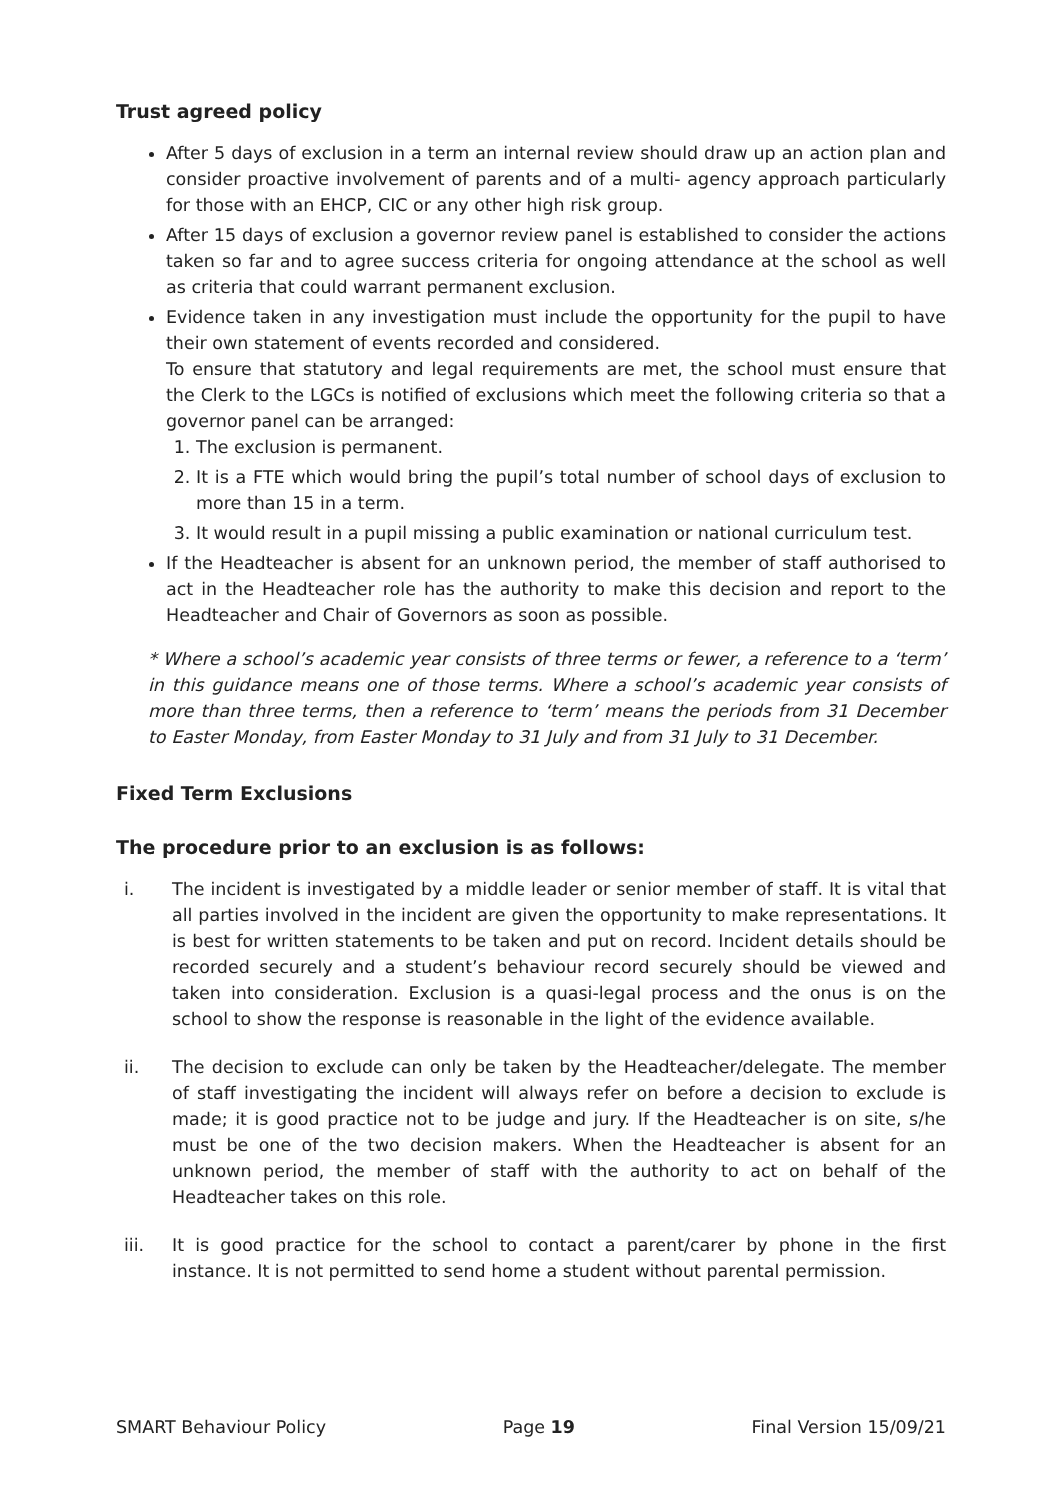Trust agreed policy
After 5 days of exclusion in a term an internal review should draw up an action plan and consider proactive involvement of parents and of a multi- agency approach particularly for those with an EHCP, CIC or any other high risk group.
After 15 days of exclusion a governor review panel is established to consider the actions taken so far and to agree success criteria for ongoing attendance at the school as well as criteria that could warrant permanent exclusion.
Evidence taken in any investigation must include the opportunity for the pupil to have their own statement of events recorded and considered.
To ensure that statutory and legal requirements are met, the school must ensure that the Clerk to the LGCs is notified of exclusions which meet the following criteria so that a governor panel can be arranged:
1. The exclusion is permanent.
2. It is a FTE which would bring the pupil’s total number of school days of exclusion to more than 15 in a term.
3. It would result in a pupil missing a public examination or national curriculum test.
If the Headteacher is absent for an unknown period, the member of staff authorised to act in the Headteacher role has the authority to make this decision and report to the Headteacher and Chair of Governors as soon as possible.
* Where a school’s academic year consists of three terms or fewer, a reference to a ‘term’ in this guidance means one of those terms. Where a school’s academic year consists of more than three terms, then a reference to ‘term’ means the periods from 31 December to Easter Monday, from Easter Monday to 31 July and from 31 July to 31 December.
Fixed Term Exclusions
The procedure prior to an exclusion is as follows:
i. The incident is investigated by a middle leader or senior member of staff. It is vital that all parties involved in the incident are given the opportunity to make representations. It is best for written statements to be taken and put on record. Incident details should be recorded securely and a student’s behaviour record securely should be viewed and taken into consideration. Exclusion is a quasi-legal process and the onus is on the school to show the response is reasonable in the light of the evidence available.
ii. The decision to exclude can only be taken by the Headteacher/delegate. The member of staff investigating the incident will always refer on before a decision to exclude is made; it is good practice not to be judge and jury. If the Headteacher is on site, s/he must be one of the two decision makers. When the Headteacher is absent for an unknown period, the member of staff with the authority to act on behalf of the Headteacher takes on this role.
iii. It is good practice for the school to contact a parent/carer by phone in the first instance. It is not permitted to send home a student without parental permission.
SMART Behaviour Policy Page 19 Final Version 15/09/21